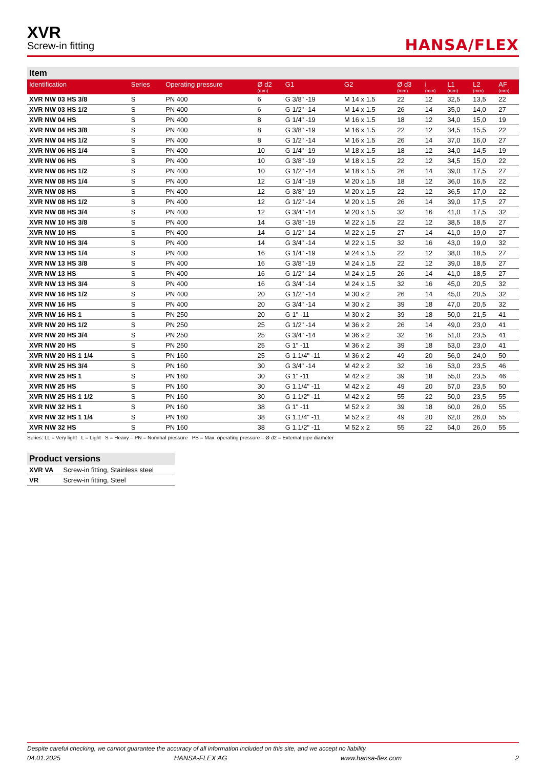XVR
Screw-in fitting
HANSA/FLEX
Item
| Identification | Series | Operating pressure | Ø d2 (mm) | G1 | G2 | Ø d3 (mm) | i (mm) | L1 (mm) | L2 (mm) | AF (mm) |
| --- | --- | --- | --- | --- | --- | --- | --- | --- | --- | --- |
| XVR NW 03 HS 3/8 | S | PN 400 | 6 | G 3/8" -19 | M 14 x 1.5 | 22 | 12 | 32,5 | 13,5 | 22 |
| XVR NW 03 HS 1/2 | S | PN 400 | 6 | G 1/2" -14 | M 14 x 1.5 | 26 | 14 | 35,0 | 14,0 | 27 |
| XVR NW 04 HS | S | PN 400 | 8 | G 1/4" -19 | M 16 x 1.5 | 18 | 12 | 34,0 | 15,0 | 19 |
| XVR NW 04 HS 3/8 | S | PN 400 | 8 | G 3/8" -19 | M 16 x 1.5 | 22 | 12 | 34,5 | 15,5 | 22 |
| XVR NW 04 HS 1/2 | S | PN 400 | 8 | G 1/2" -14 | M 16 x 1.5 | 26 | 14 | 37,0 | 16,0 | 27 |
| XVR NW 06 HS 1/4 | S | PN 400 | 10 | G 1/4" -19 | M 18 x 1.5 | 18 | 12 | 34,0 | 14,5 | 19 |
| XVR NW 06 HS | S | PN 400 | 10 | G 3/8" -19 | M 18 x 1.5 | 22 | 12 | 34,5 | 15,0 | 22 |
| XVR NW 06 HS 1/2 | S | PN 400 | 10 | G 1/2" -14 | M 18 x 1.5 | 26 | 14 | 39,0 | 17,5 | 27 |
| XVR NW 08 HS 1/4 | S | PN 400 | 12 | G 1/4" -19 | M 20 x 1.5 | 18 | 12 | 36,0 | 16,5 | 22 |
| XVR NW 08 HS | S | PN 400 | 12 | G 3/8" -19 | M 20 x 1.5 | 22 | 12 | 36,5 | 17,0 | 22 |
| XVR NW 08 HS 1/2 | S | PN 400 | 12 | G 1/2" -14 | M 20 x 1.5 | 26 | 14 | 39,0 | 17,5 | 27 |
| XVR NW 08 HS 3/4 | S | PN 400 | 12 | G 3/4" -14 | M 20 x 1.5 | 32 | 16 | 41,0 | 17,5 | 32 |
| XVR NW 10 HS 3/8 | S | PN 400 | 14 | G 3/8" -19 | M 22 x 1.5 | 22 | 12 | 38,5 | 18,5 | 27 |
| XVR NW 10 HS | S | PN 400 | 14 | G 1/2" -14 | M 22 x 1.5 | 27 | 14 | 41,0 | 19,0 | 27 |
| XVR NW 10 HS 3/4 | S | PN 400 | 14 | G 3/4" -14 | M 22 x 1.5 | 32 | 16 | 43,0 | 19,0 | 32 |
| XVR NW 13 HS 1/4 | S | PN 400 | 16 | G 1/4" -19 | M 24 x 1.5 | 22 | 12 | 38,0 | 18,5 | 27 |
| XVR NW 13 HS 3/8 | S | PN 400 | 16 | G 3/8" -19 | M 24 x 1.5 | 22 | 12 | 39,0 | 18,5 | 27 |
| XVR NW 13 HS | S | PN 400 | 16 | G 1/2" -14 | M 24 x 1.5 | 26 | 14 | 41,0 | 18,5 | 27 |
| XVR NW 13 HS 3/4 | S | PN 400 | 16 | G 3/4" -14 | M 24 x 1.5 | 32 | 16 | 45,0 | 20,5 | 32 |
| XVR NW 16 HS 1/2 | S | PN 400 | 20 | G 1/2" -14 | M 30 x 2 | 26 | 14 | 45,0 | 20,5 | 32 |
| XVR NW 16 HS | S | PN 400 | 20 | G 3/4" -14 | M 30 x 2 | 39 | 18 | 47,0 | 20,5 | 32 |
| XVR NW 16 HS 1 | S | PN 250 | 20 | G 1" -11 | M 30 x 2 | 39 | 18 | 50,0 | 21,5 | 41 |
| XVR NW 20 HS 1/2 | S | PN 250 | 25 | G 1/2" -14 | M 36 x 2 | 26 | 14 | 49,0 | 23,0 | 41 |
| XVR NW 20 HS 3/4 | S | PN 250 | 25 | G 3/4" -14 | M 36 x 2 | 32 | 16 | 51,0 | 23,5 | 41 |
| XVR NW 20 HS | S | PN 250 | 25 | G 1" -11 | M 36 x 2 | 39 | 18 | 53,0 | 23,0 | 41 |
| XVR NW 20 HS 1 1/4 | S | PN 160 | 25 | G 1.1/4" -11 | M 36 x 2 | 49 | 20 | 56,0 | 24,0 | 50 |
| XVR NW 25 HS 3/4 | S | PN 160 | 30 | G 3/4" -14 | M 42 x 2 | 32 | 16 | 53,0 | 23,5 | 46 |
| XVR NW 25 HS 1 | S | PN 160 | 30 | G 1" -11 | M 42 x 2 | 39 | 18 | 55,0 | 23,5 | 46 |
| XVR NW 25 HS | S | PN 160 | 30 | G 1.1/4" -11 | M 42 x 2 | 49 | 20 | 57,0 | 23,5 | 50 |
| XVR NW 25 HS 1 1/2 | S | PN 160 | 30 | G 1.1/2" -11 | M 42 x 2 | 55 | 22 | 50,0 | 23,5 | 55 |
| XVR NW 32 HS 1 | S | PN 160 | 38 | G 1" -11 | M 52 x 2 | 39 | 18 | 60,0 | 26,0 | 55 |
| XVR NW 32 HS 1 1/4 | S | PN 160 | 38 | G 1.1/4" -11 | M 52 x 2 | 49 | 20 | 62,0 | 26,0 | 55 |
| XVR NW 32 HS | S | PN 160 | 38 | G 1.1/2" -11 | M 52 x 2 | 55 | 22 | 64,0 | 26,0 | 55 |
Series: LL = Very light L = Light S = Heavy – PN = Nominal pressure PB = Max. operating pressure – Ø d2 = External pipe diameter
Product versions
| XVR VA | Screw-in fitting, Stainless steel |
| VR | Screw-in fitting, Steel |
Despite careful checking, we cannot guarantee the accuracy of all information included on this site, and we accept no liability.
04.01.2025 HANSA-FLEX AG www.hansa-flex.com 2